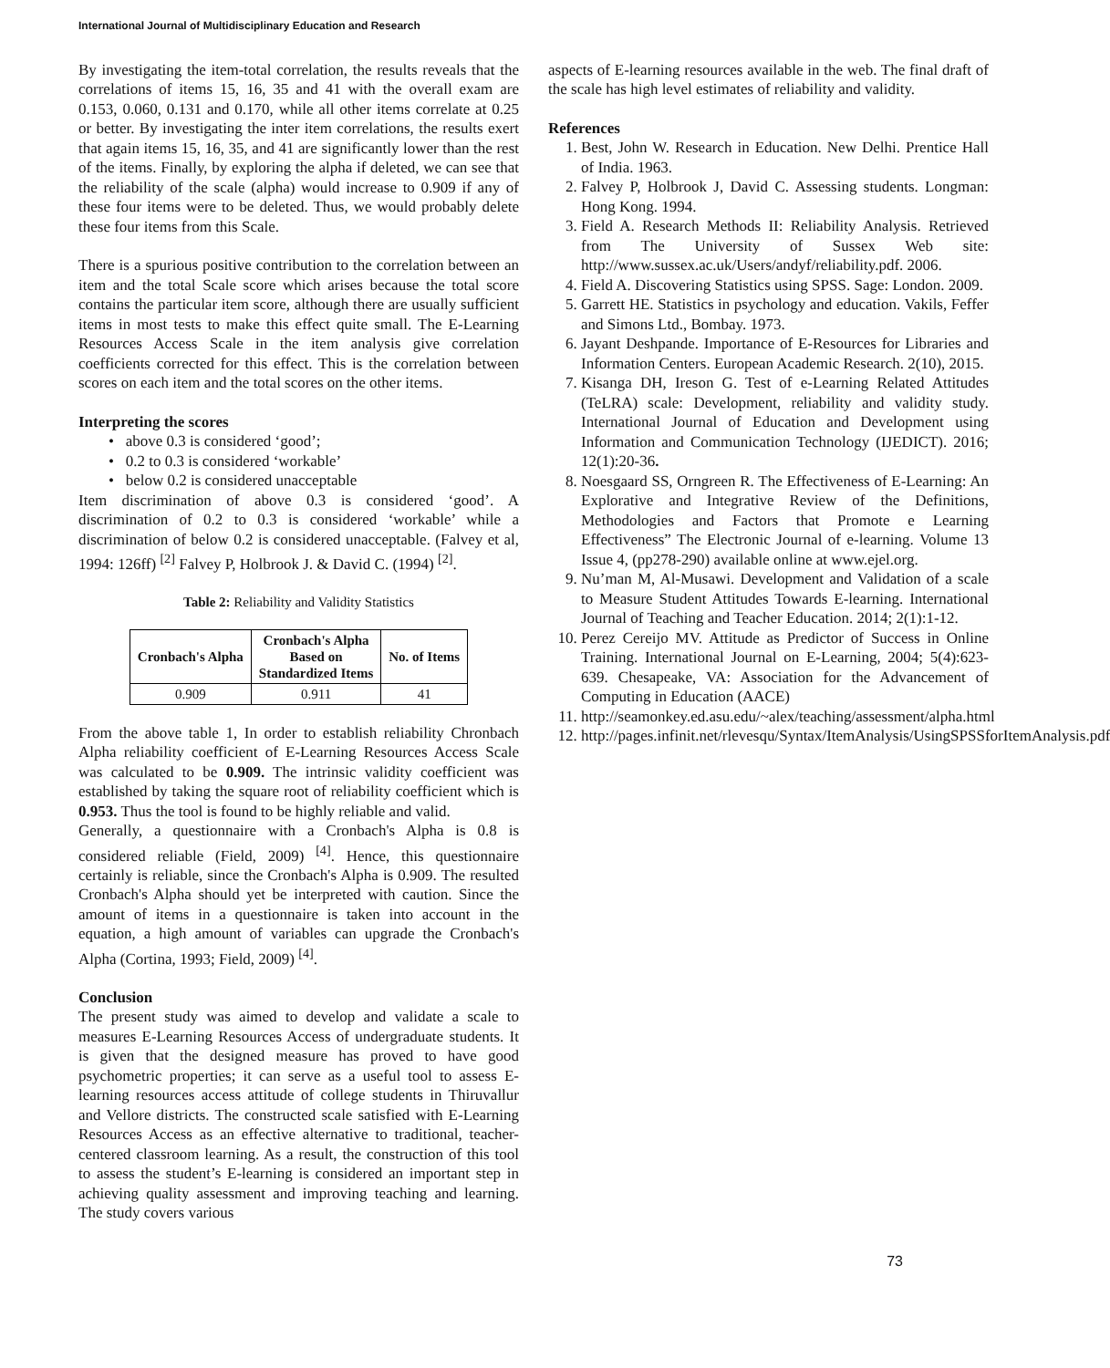International Journal of Multidisciplinary Education and Research
By investigating the item-total correlation, the results reveals that the correlations of items 15, 16, 35 and 41 with the overall exam are 0.153, 0.060, 0.131 and 0.170, while all other items correlate at 0.25 or better. By investigating the inter item correlations, the results exert that again items 15, 16, 35, and 41 are significantly lower than the rest of the items. Finally, by exploring the alpha if deleted, we can see that the reliability of the scale (alpha) would increase to 0.909 if any of these four items were to be deleted. Thus, we would probably delete these four items from this Scale.
There is a spurious positive contribution to the correlation between an item and the total Scale score which arises because the total score contains the particular item score, although there are usually sufficient items in most tests to make this effect quite small. The E-Learning Resources Access Scale in the item analysis give correlation coefficients corrected for this effect. This is the correlation between scores on each item and the total scores on the other items.
Interpreting the scores
• above 0.3 is considered ‘good’;
• 0.2 to 0.3 is considered ‘workable’
• below 0.2 is considered unacceptable
Item discrimination of above 0.3 is considered ‘good’. A discrimination of 0.2 to 0.3 is considered ‘workable’ while a discrimination of below 0.2 is considered unacceptable. (Falvey et al, 1994: 126ff) <sup>[2]</sup> Falvey P, Holbrook J. & David C. (1994) <sup>[2]</sup>.
Table 2: Reliability and Validity Statistics
| Cronbach's Alpha | Cronbach's Alpha Based on Standardized Items | No. of Items |
| --- | --- | --- |
| 0.909 | 0.911 | 41 |
From the above table 1, In order to establish reliability Chronbach Alpha reliability coefficient of E-Learning Resources Access Scale was calculated to be 0.909. The intrinsic validity coefficient was established by taking the square root of reliability coefficient which is 0.953. Thus the tool is found to be highly reliable and valid.
Generally, a questionnaire with a Cronbach's Alpha is 0.8 is considered reliable (Field, 2009) <sup>[4]</sup>. Hence, this questionnaire certainly is reliable, since the Cronbach's Alpha is 0.909. The resulted Cronbach's Alpha should yet be interpreted with caution. Since the amount of items in a questionnaire is taken into account in the equation, a high amount of variables can upgrade the Cronbach's Alpha (Cortina, 1993; Field, 2009) <sup>[4]</sup>.
Conclusion
The present study was aimed to develop and validate a scale to measures E-Learning Resources Access of undergraduate students. It is given that the designed measure has proved to have good psychometric properties; it can serve as a useful tool to assess E-learning resources access attitude of college students in Thiruvallur and Vellore districts. The constructed scale satisfied with E-Learning Resources Access as an effective alternative to traditional, teacher-centered classroom learning. As a result, the construction of this tool to assess the student’s E-learning is considered an important step in achieving quality assessment and improving teaching and learning. The study covers various
aspects of E-learning resources available in the web. The final draft of the scale has high level estimates of reliability and validity.
References
1. Best, John W. Research in Education. New Delhi. Prentice Hall of India. 1963.
2. Falvey P, Holbrook J, David C. Assessing students. Longman: Hong Kong. 1994.
3. Field A. Research Methods II: Reliability Analysis. Retrieved from The University of Sussex Web site: http://www.sussex.ac.uk/Users/andyf/reliability.pdf. 2006.
4. Field A. Discovering Statistics using SPSS. Sage: London. 2009.
5. Garrett HE. Statistics in psychology and education. Vakils, Feffer and Simons Ltd., Bombay. 1973.
6. Jayant Deshpande. Importance of E-Resources for Libraries and Information Centers. European Academic Research. 2(10), 2015.
7. Kisanga DH, Ireson G. Test of e-Learning Related Attitudes (TeLRA) scale: Development, reliability and validity study. International Journal of Education and Development using Information and Communication Technology (IJEDICT). 2016; 12(1):20-36.
8. Noesgaard SS, Orngreen R. The Effectiveness of E-Learning: An Explorative and Integrative Review of the Definitions, Methodologies and Factors that Promote e Learning Effectiveness” The Electronic Journal of e-learning. Volume 13 Issue 4, (pp278-290) available online at www.ejel.org.
9. Nu’man M, Al-Musawi. Development and Validation of a scale to Measure Student Attitudes Towards E-learning. International Journal of Teaching and Teacher Education. 2014; 2(1):1-12.
10. Perez Cereijo MV. Attitude as Predictor of Success in Online Training. International Journal on E-Learning, 2004; 5(4):623-639. Chesapeake, VA: Association for the Advancement of Computing in Education (AACE)
11. http://seamonkey.ed.asu.edu/~alex/teaching/assessment/alpha.html
12. http://pages.infinit.net/rlevesqu/Syntax/ItemAnalysis/UsingSPSSforItemAnalysis.pdf
73